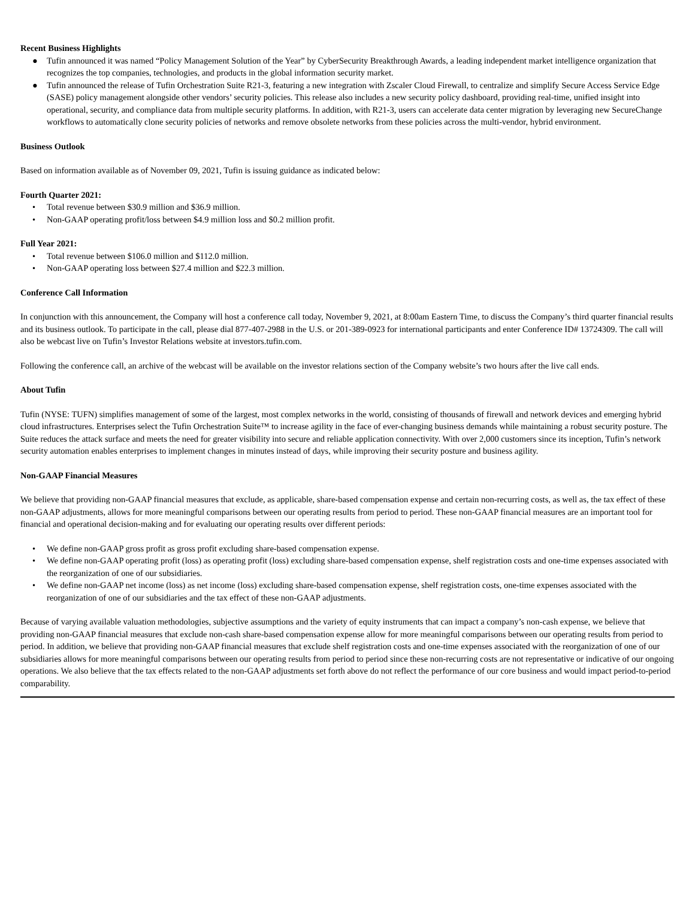Recent Business Highlights
● Tufin announced it was named “Policy Management Solution of the Year” by CyberSecurity Breakthrough Awards, a leading independent market intelligence organization that recognizes the top companies, technologies, and products in the global information security market.
● Tufin announced the release of Tufin Orchestration Suite R21-3, featuring a new integration with Zscaler Cloud Firewall, to centralize and simplify Secure Access Service Edge (SASE) policy management alongside other vendors’ security policies. This release also includes a new security policy dashboard, providing real-time, unified insight into operational, security, and compliance data from multiple security platforms. In addition, with R21-3, users can accelerate data center migration by leveraging new SecureChange workflows to automatically clone security policies of networks and remove obsolete networks from these policies across the multi-vendor, hybrid environment.
Business Outlook
Based on information available as of November 09, 2021, Tufin is issuing guidance as indicated below:
Fourth Quarter 2021:
• Total revenue between $30.9 million and $36.9 million.
• Non-GAAP operating profit/loss between $4.9 million loss and $0.2 million profit.
Full Year 2021:
• Total revenue between $106.0 million and $112.0 million.
• Non-GAAP operating loss between $27.4 million and $22.3 million.
Conference Call Information
In conjunction with this announcement, the Company will host a conference call today, November 9, 2021, at 8:00am Eastern Time, to discuss the Company’s third quarter financial results and its business outlook. To participate in the call, please dial 877-407-2988 in the U.S. or 201-389-0923 for international participants and enter Conference ID# 13724309. The call will also be webcast live on Tufin’s Investor Relations website at investors.tufin.com.
Following the conference call, an archive of the webcast will be available on the investor relations section of the Company website’s two hours after the live call ends.
About Tufin
Tufin (NYSE: TUFN) simplifies management of some of the largest, most complex networks in the world, consisting of thousands of firewall and network devices and emerging hybrid cloud infrastructures. Enterprises select the Tufin Orchestration Suite™ to increase agility in the face of ever-changing business demands while maintaining a robust security posture. The Suite reduces the attack surface and meets the need for greater visibility into secure and reliable application connectivity. With over 2,000 customers since its inception, Tufin’s network security automation enables enterprises to implement changes in minutes instead of days, while improving their security posture and business agility.
Non-GAAP Financial Measures
We believe that providing non-GAAP financial measures that exclude, as applicable, share-based compensation expense and certain non-recurring costs, as well as, the tax effect of these non-GAAP adjustments, allows for more meaningful comparisons between our operating results from period to period. These non-GAAP financial measures are an important tool for financial and operational decision-making and for evaluating our operating results over different periods:
• We define non-GAAP gross profit as gross profit excluding share-based compensation expense.
• We define non-GAAP operating profit (loss) as operating profit (loss) excluding share-based compensation expense, shelf registration costs and one-time expenses associated with the reorganization of one of our subsidiaries.
• We define non-GAAP net income (loss) as net income (loss) excluding share-based compensation expense, shelf registration costs, one-time expenses associated with the reorganization of one of our subsidiaries and the tax effect of these non-GAAP adjustments.
Because of varying available valuation methodologies, subjective assumptions and the variety of equity instruments that can impact a company’s non-cash expense, we believe that providing non-GAAP financial measures that exclude non-cash share-based compensation expense allow for more meaningful comparisons between our operating results from period to period. In addition, we believe that providing non-GAAP financial measures that exclude shelf registration costs and one-time expenses associated with the reorganization of one of our subsidiaries allows for more meaningful comparisons between our operating results from period to period since these non-recurring costs are not representative or indicative of our ongoing operations. We also believe that the tax effects related to the non-GAAP adjustments set forth above do not reflect the performance of our core business and would impact period-to-period comparability.